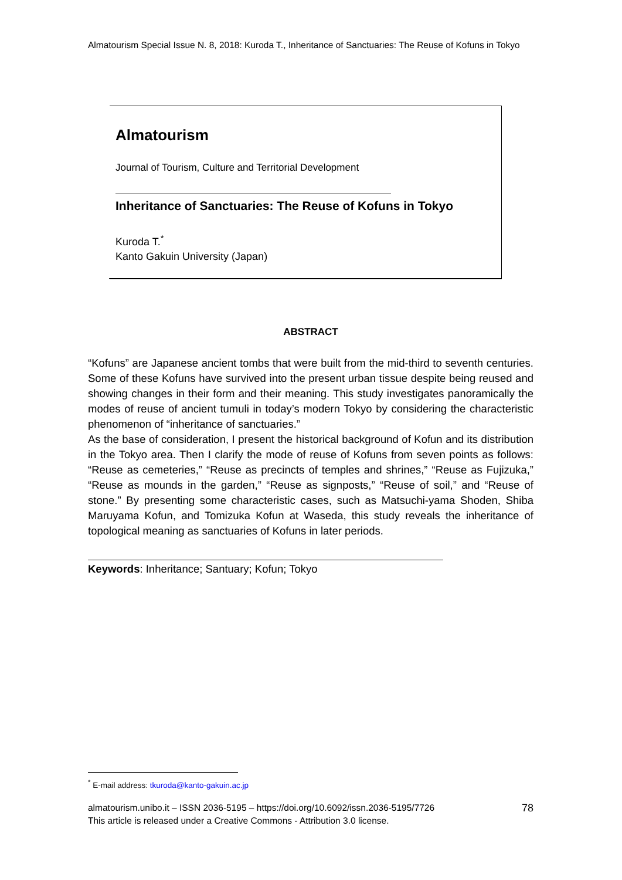Almatourism Special Issue N. 8, 2018: Kuroda T., Inheritance of Sanctuaries: The Reuse of Kofuns in Tokyo
Almatourism
Journal of Tourism, Culture and Territorial Development
Inheritance of Sanctuaries: The Reuse of Kofuns in Tokyo
Kuroda T.<sup>*</sup>
Kanto Gakuin University (Japan)
ABSTRACT
“Kofuns” are Japanese ancient tombs that were built from the mid-third to seventh centuries. Some of these Kofuns have survived into the present urban tissue despite being reused and showing changes in their form and their meaning. This study investigates panoramically the modes of reuse of ancient tumuli in today’s modern Tokyo by considering the characteristic phenomenon of “inheritance of sanctuaries.”
As the base of consideration, I present the historical background of Kofun and its distribution in the Tokyo area. Then I clarify the mode of reuse of Kofuns from seven points as follows: “Reuse as cemeteries,” “Reuse as precincts of temples and shrines,” “Reuse as Fujizuka,” “Reuse as mounds in the garden,” “Reuse as signposts,” “Reuse of soil,” and “Reuse of stone.” By presenting some characteristic cases, such as Matsuchi-yama Shoden, Shiba Maruyama Kofun, and Tomizuka Kofun at Waseda, this study reveals the inheritance of topological meaning as sanctuaries of Kofuns in later periods.
Keywords: Inheritance; Santuary; Kofun; Tokyo
<sup>*</sup> E-mail address: tkuroda@kanto-gakuin.ac.jp
almatourism.unibo.it – ISSN 2036-5195 – https://doi.org/10.6092/issn.2036-5195/7726
This article is released under a Creative Commons - Attribution 3.0 license.
78